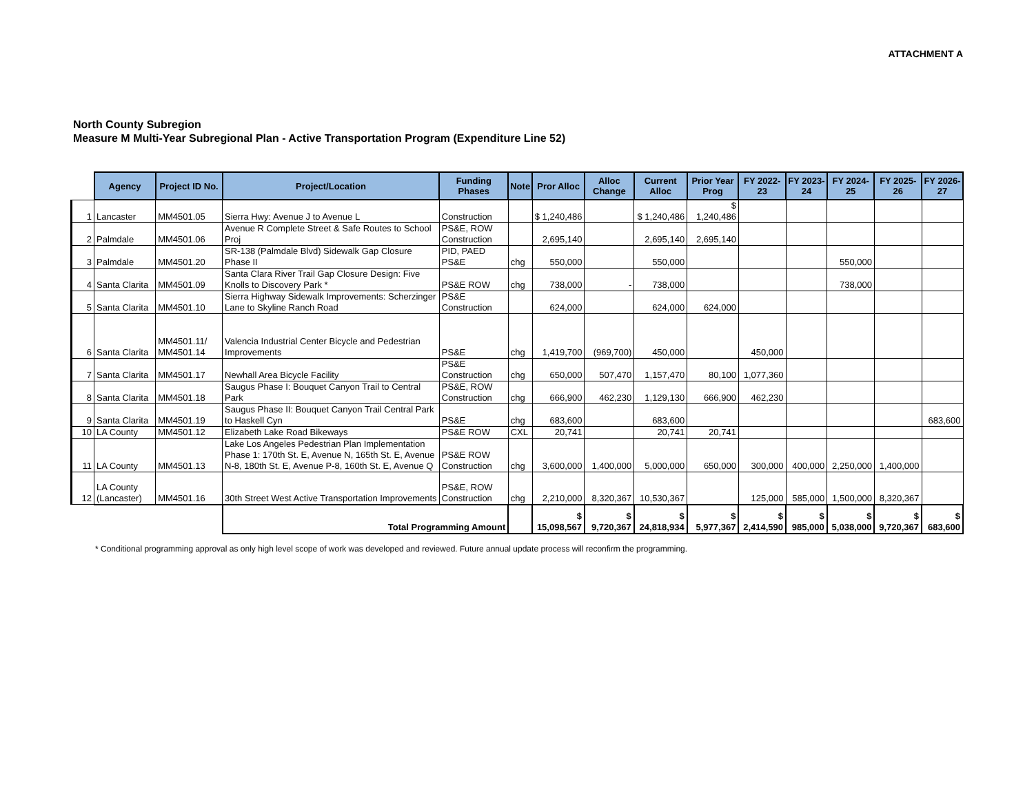ATTACHMENT A
North County Subregion
Measure M Multi-Year Subregional Plan - Active Transportation Program (Expenditure Line 52)
| | Agency | Project ID No. | Project/Location | Funding Phases | Note | Pror Alloc | Alloc Change | Current Alloc | Prior Year Prog | FY 2022-23 | FY 2023-24 | FY 2024-25 | FY 2025-26 | FY 2026-27 |
| --- | --- | --- | --- | --- | --- | --- | --- | --- | --- | --- | --- | --- | --- | --- |
| 1 | Lancaster | MM4501.05 | Sierra Hwy: Avenue J to Avenue L | Construction | | $ 1,240,486 | | $ 1,240,486 | $ 1,240,486 | | | | | |
| 2 | Palmdale | MM4501.06 | Avenue R Complete Street & Safe Routes to School Proj | PS&E, ROW Construction | | 2,695,140 | | 2,695,140 | 2,695,140 | | | | | |
| 3 | Palmdale | MM4501.20 | SR-138 (Palmdale Blvd) Sidewalk Gap Closure Phase II | PID, PAED PS&E | chg | 550,000 | | 550,000 | | | | 550,000 | | |
| 4 | Santa Clarita | MM4501.09 | Santa Clara River Trail Gap Closure Design: Five Knolls to Discovery Park * | PS&E ROW | chg | 738,000 | - | 738,000 | | | | 738,000 | | |
| 5 | Santa Clarita | MM4501.10 | Sierra Highway Sidewalk Improvements: Scherzinger Lane to Skyline Ranch Road | PS&E Construction | | 624,000 | | 624,000 | 624,000 | | | | | |
| 6 | Santa Clarita | MM4501.11/ MM4501.14 | Valencia Industrial Center Bicycle and Pedestrian Improvements | PS&E | chg | 1,419,700 | (969,700) | 450,000 | | 450,000 | | | | |
| 7 | Santa Clarita | MM4501.17 | Newhall Area Bicycle Facility | PS&E Construction | chg | 650,000 | 507,470 | 1,157,470 | 80,100 | 1,077,360 | | | | |
| 8 | Santa Clarita | MM4501.18 | Saugus Phase I: Bouquet Canyon Trail to Central Park | PS&E, ROW Construction | chg | 666,900 | 462,230 | 1,129,130 | 666,900 | 462,230 | | | | |
| 9 | Santa Clarita | MM4501.19 | Saugus Phase II: Bouquet Canyon Trail Central Park to Haskell Cyn | PS&E | chg | 683,600 | | 683,600 | | | | | | 683,600 |
| 10 | LA County | MM4501.12 | Elizabeth Lake Road Bikeways | PS&E ROW | CXL | 20,741 | | 20,741 | 20,741 | | | | | |
| 11 | LA County | MM4501.13 | Lake Los Angeles Pedestrian Plan Implementation Phase 1: 170th St. E, Avenue N, 165th St. E, Avenue N-8, 180th St. E, Avenue P-8, 160th St. E, Avenue Q | PS&E ROW Construction | chg | 3,600,000 | 1,400,000 | 5,000,000 | 650,000 | 300,000 | 400,000 | 2,250,000 | 1,400,000 | |
| 12 | LA County (Lancaster) | MM4501.16 | 30th Street West Active Transportation Improvements | PS&E, ROW Construction | chg | 2,210,000 | 8,320,367 | 10,530,367 | | 125,000 | 585,000 | 1,500,000 | 8,320,367 | |
| | | | Total Programming Amount | | | $ 15,098,567 | $ 9,720,367 | $ 24,818,934 | $ 5,977,367 | $ 2,414,590 | $ 985,000 | $ 5,038,000 | $ 9,720,367 | $ 683,600 |
* Conditional programming approval as only high level scope of work was developed and reviewed. Future annual update process will reconfirm the programming.